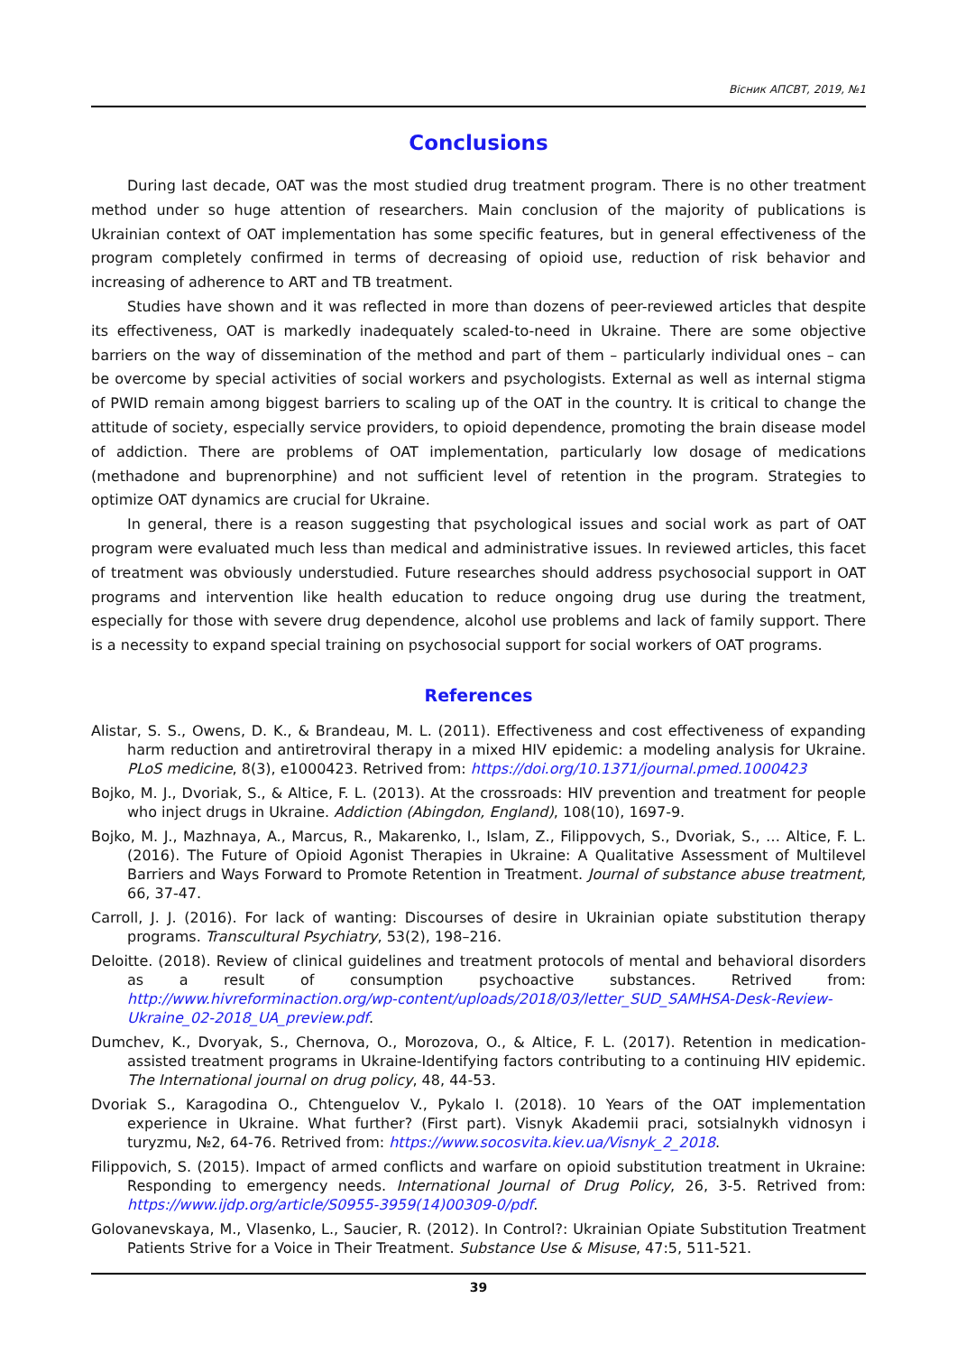Вісник АПСВТ, 2019, №1
Conclusions
During last decade, OAT was the most studied drug treatment program. There is no other treatment method under so huge attention of researchers. Main conclusion of the majority of publications is Ukrainian context of OAT implementation has some specific features, but in general effectiveness of the program completely confirmed in terms of decreasing of opioid use, reduction of risk behavior and increasing of adherence to ART and TB treatment.
Studies have shown and it was reflected in more than dozens of peer-reviewed articles that despite its effectiveness, OAT is markedly inadequately scaled-to-need in Ukraine. There are some objective barriers on the way of dissemination of the method and part of them – particularly individual ones – can be overcome by special activities of social workers and psychologists. External as well as internal stigma of PWID remain among biggest barriers to scaling up of the OAT in the country. It is critical to change the attitude of society, especially service providers, to opioid dependence, promoting the brain disease model of addiction. There are problems of OAT implementation, particularly low dosage of medications (methadone and buprenorphine) and not sufficient level of retention in the program. Strategies to optimize OAT dynamics are crucial for Ukraine.
In general, there is a reason suggesting that psychological issues and social work as part of OAT program were evaluated much less than medical and administrative issues. In reviewed articles, this facet of treatment was obviously understudied. Future researches should address psychosocial support in OAT programs and intervention like health education to reduce ongoing drug use during the treatment, especially for those with severe drug dependence, alcohol use problems and lack of family support. There is a necessity to expand special training on psychosocial support for social workers of OAT programs.
References
Alistar, S. S., Owens, D. K., & Brandeau, M. L. (2011). Effectiveness and cost effectiveness of expanding harm reduction and antiretroviral therapy in a mixed HIV epidemic: a modeling analysis for Ukraine. PLoS medicine, 8(3), e1000423. Retrived from: https://doi.org/10.1371/journal.pmed.1000423
Bojko, M. J., Dvoriak, S., & Altice, F. L. (2013). At the crossroads: HIV prevention and treatment for people who inject drugs in Ukraine. Addiction (Abingdon, England), 108(10), 1697-9.
Bojko, M. J., Mazhnaya, A., Marcus, R., Makarenko, I., Islam, Z., Filippovych, S., Dvoriak, S., … Altice, F. L. (2016). The Future of Opioid Agonist Therapies in Ukraine: A Qualitative Assessment of Multilevel Barriers and Ways Forward to Promote Retention in Treatment. Journal of substance abuse treatment, 66, 37-47.
Carroll, J. J. (2016). For lack of wanting: Discourses of desire in Ukrainian opiate substitution therapy programs. Transcultural Psychiatry, 53(2), 198–216.
Deloitte. (2018). Review of clinical guidelines and treatment protocols of mental and behavioral disorders as a result of consumption psychoactive substances. Retrived from: http://www.hivreforminaction.org/wp-content/uploads/2018/03/letter_SUD_SAMHSA-Desk-Review-Ukraine_02-2018_UA_preview.pdf.
Dumchev, K., Dvoryak, S., Chernova, O., Morozova, O., & Altice, F. L. (2017). Retention in medication-assisted treatment programs in Ukraine-Identifying factors contributing to a continuing HIV epidemic. The International journal on drug policy, 48, 44-53.
Dvoriak S., Karagodina O., Chtenguelov V., Pykalo I. (2018). 10 Years of the OAT implementation experience in Ukraine. What further? (First part). Visnyk Akademii praci, sotsialnykh vidnosyn i turyzmu, №2, 64-76. Retrived from: https://www.socosvita.kiev.ua/Visnyk_2_2018.
Filippovich, S. (2015). Impact of armed conflicts and warfare on opioid substitution treatment in Ukraine: Responding to emergency needs. International Journal of Drug Policy, 26, 3-5. Retrived from: https://www.ijdp.org/article/S0955-3959(14)00309-0/pdf.
Golovanevskaya, M., Vlasenko, L., Saucier, R. (2012). In Control?: Ukrainian Opiate Substitution Treatment Patients Strive for a Voice in Their Treatment. Substance Use & Misuse, 47:5, 511-521.
39